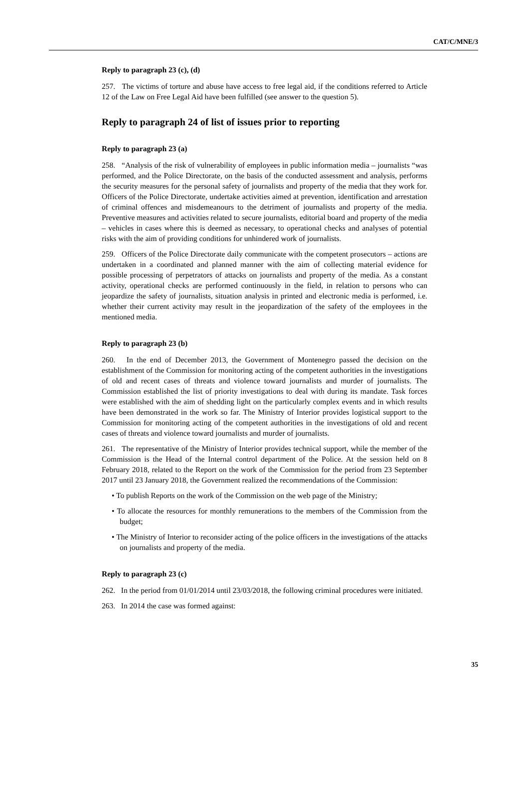CAT/C/MNE/3
Reply to paragraph 23 (c), (d)
257. The victims of torture and abuse have access to free legal aid, if the conditions referred to Article 12 of the Law on Free Legal Aid have been fulfilled (see answer to the question 5).
Reply to paragraph 24 of list of issues prior to reporting
Reply to paragraph 23 (a)
258. “Analysis of the risk of vulnerability of employees in public information media – journalists “was performed, and the Police Directorate, on the basis of the conducted assessment and analysis, performs the security measures for the personal safety of journalists and property of the media that they work for. Officers of the Police Directorate, undertake activities aimed at prevention, identification and arrestation of criminal offences and misdemeanours to the detriment of journalists and property of the media. Preventive measures and activities related to secure journalists, editorial board and property of the media – vehicles in cases where this is deemed as necessary, to operational checks and analyses of potential risks with the aim of providing conditions for unhindered work of journalists.
259. Officers of the Police Directorate daily communicate with the competent prosecutors – actions are undertaken in a coordinated and planned manner with the aim of collecting material evidence for possible processing of perpetrators of attacks on journalists and property of the media. As a constant activity, operational checks are performed continuously in the field, in relation to persons who can jeopardize the safety of journalists, situation analysis in printed and electronic media is performed, i.e. whether their current activity may result in the jeopardization of the safety of the employees in the mentioned media.
Reply to paragraph 23 (b)
260. In the end of December 2013, the Government of Montenegro passed the decision on the establishment of the Commission for monitoring acting of the competent authorities in the investigations of old and recent cases of threats and violence toward journalists and murder of journalists. The Commission established the list of priority investigations to deal with during its mandate. Task forces were established with the aim of shedding light on the particularly complex events and in which results have been demonstrated in the work so far. The Ministry of Interior provides logistical support to the Commission for monitoring acting of the competent authorities in the investigations of old and recent cases of threats and violence toward journalists and murder of journalists.
261. The representative of the Ministry of Interior provides technical support, while the member of the Commission is the Head of the Internal control department of the Police. At the session held on 8 February 2018, related to the Report on the work of the Commission for the period from 23 September 2017 until 23 January 2018, the Government realized the recommendations of the Commission:
• To publish Reports on the work of the Commission on the web page of the Ministry;
• To allocate the resources for monthly remunerations to the members of the Commission from the budget;
• The Ministry of Interior to reconsider acting of the police officers in the investigations of the attacks on journalists and property of the media.
Reply to paragraph 23 (c)
262. In the period from 01/01/2014 until 23/03/2018, the following criminal procedures were initiated.
263. In 2014 the case was formed against:
35